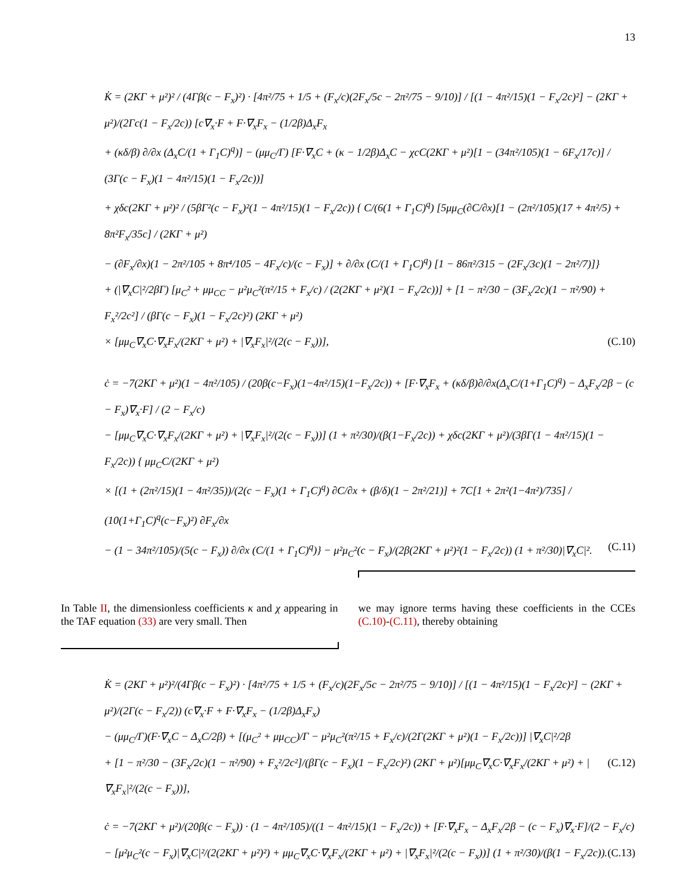13
K̇ = (2KΓ + μ²)² / (4Γβ(c − F<sub>x</sub>)²) · [4π²/75 + 1/5 + (F<sub>x</sub>/c)(2F<sub>x</sub>/5c − 2π²/75 − 9/10)] / [(1 − 4π²/15)(1 − F<sub>x</sub>/2c)²] − (2KΓ + μ²)/(2Γc(1 − F<sub>x</sub>/2c)) [c∇<sub>x</sub>·F + F·∇<sub>x</sub>F<sub>x</sub> − (1/2β)Δ<sub>x</sub>F<sub>x</sub>
+ (κδ/β) ∂/∂x (Δ<sub>x</sub>C/(1 + Γ<sub>1</sub>C)<sup>q</sup>)] − (μμ<sub>C</sub>/Γ) [F·∇<sub>x</sub>C + (κ − 1/2β)Δ<sub>x</sub>C − χcC(2KΓ + μ²)[1 − (34π²/105)(1 − 6F<sub>x</sub>/17c)] / (3Γ(c − F<sub>x</sub>)(1 − 4π²/15)(1 − F<sub>x</sub>/2c))]
+ χδc(2KΓ + μ²)² / (5βΓ²(c − F<sub>x</sub>)²(1 − 4π²/15)(1 − F<sub>x</sub>/2c)) { C/(6(1 + Γ<sub>1</sub>C)<sup>q</sup>) [5μμ<sub>C</sub>(∂C/∂x)[1 − (2π²/105)(17 + 4π²/5) + 8π²F<sub>x</sub>/35c] / (2KΓ + μ²)
− (∂F<sub>x</sub>/∂x)(1 − 2π²/105 + 8π⁴/105 − 4F<sub>x</sub>/c)/(c − F<sub>x</sub>)] + ∂/∂x (C/(1 + Γ<sub>1</sub>C)<sup>q</sup>) [1 − 86π²/315 − (2F<sub>x</sub>/3c)(1 − 2π²/7)]}
+ (|∇<sub>x</sub>C|²/2βΓ) [μ<sub>C</sub>² + μμ<sub>CC</sub> − μ²μ<sub>C</sub>²(π²/15 + F<sub>x</sub>/c) / (2(2KΓ + μ²)(1 − F<sub>x</sub>/2c))] + [1 − π²/30 − (3F<sub>x</sub>/2c)(1 − π²/90) + F<sub>x</sub>²/2c²] / (βΓ(c − F<sub>x</sub>)(1 − F<sub>x</sub>/2c)²) (2KΓ + μ²)
× [μμ<sub>C</sub>∇<sub>x</sub>C·∇<sub>x</sub>F<sub>x</sub>/(2KΓ + μ²) + |∇<sub>x</sub>F<sub>x</sub>|²/(2(c − F<sub>x</sub>))],
(C.10)
ċ = −7(2KΓ + μ²)(1 − 4π²/105) / (20β(c−F<sub>x</sub>)(1−4π²/15)(1−F<sub>x</sub>/2c)) + [F·∇<sub>x</sub>F<sub>x</sub> + (κδ/β)∂/∂x(Δ<sub>x</sub>C/(1+Γ<sub>1</sub>C)<sup>q</sup>) − Δ<sub>x</sub>F<sub>x</sub>/2β − (c − F<sub>x</sub>)∇<sub>x</sub>·F] / (2 − F<sub>x</sub>/c)
− [μμ<sub>C</sub>∇<sub>x</sub>C·∇<sub>x</sub>F<sub>x</sub>/(2KΓ + μ²) + |∇<sub>x</sub>F<sub>x</sub>|²/(2(c − F<sub>x</sub>))] (1 + π²/30)/(β(1−F<sub>x</sub>/2c)) + χδc(2KΓ + μ²)/(3βΓ(1 − 4π²/15)(1 − F<sub>x</sub>/2c)) { μμ<sub>C</sub>C/(2KΓ + μ²)
× [(1 + (2π²/15)(1 − 4π²/35))/(2(c − F<sub>x</sub>)(1 + Γ<sub>1</sub>C)<sup>q</sup>) ∂C/∂x + (β/δ)(1 − 2π²/21)] + 7C[1 + 2π²(1−4π²)/735] / (10(1+Γ<sub>1</sub>C)<sup>q</sup>(c−F<sub>x</sub>)²) ∂F<sub>x</sub>/∂x
− (1 − 34π²/105)/(5(c − F<sub>x</sub>)) ∂/∂x (C/(1 + Γ<sub>1</sub>C)<sup>q</sup>)} − μ²μ<sub>C</sub>²(c − F<sub>x</sub>)/(2β(2KΓ + μ²)²(1 − F<sub>x</sub>/2c)) (1 + π²/30)|∇<sub>x</sub>C|².
(C.11)
In Table II, the dimensionless coefficients κ and χ appearing in the TAF equation (33) are very small. Then
we may ignore terms having these coefficients in the CCEs (C.10)-(C.11), thereby obtaining
K̇ = (2KΓ + μ²)²/(4Γβ(c − F<sub>x</sub>)²) · [4π²/75 + 1/5 + (F<sub>x</sub>/c)(2F<sub>x</sub>/5c − 2π²/75 − 9/10)] / [(1 − 4π²/15)(1 − F<sub>x</sub>/2c)²] − (2KΓ + μ²)/(2Γ(c − F<sub>x</sub>/2)) (c∇<sub>x</sub>·F + F·∇<sub>x</sub>F<sub>x</sub> − (1/2β)Δ<sub>x</sub>F<sub>x</sub>)
− (μμ<sub>C</sub>/Γ)(F·∇<sub>x</sub>C − Δ<sub>x</sub>C/2β) + [(μ<sub>C</sub>² + μμ<sub>CC</sub>)/Γ − μ²μ<sub>C</sub>²(π²/15 + F<sub>x</sub>/c)/(2Γ(2KΓ + μ²)(1 − F<sub>x</sub>/2c))] |∇<sub>x</sub>C|²/2β
+ [1 − π²/30 − (3F<sub>x</sub>/2c)(1 − π²/90) + F<sub>x</sub>²/2c²]/(βΓ(c − F<sub>x</sub>)(1 − F<sub>x</sub>/2c)²) (2KΓ + μ²)[μμ<sub>C</sub>∇<sub>x</sub>C·∇<sub>x</sub>F<sub>x</sub>/(2KΓ + μ²) + |∇<sub>x</sub>F<sub>x</sub>|²/(2(c − F<sub>x</sub>))],
(C.12)
ċ = −7(2KΓ + μ²)/(20β(c − F<sub>x</sub>)) · (1 − 4π²/105)/((1 − 4π²/15)(1 − F<sub>x</sub>/2c)) + [F·∇<sub>x</sub>F<sub>x</sub> − Δ<sub>x</sub>F<sub>x</sub>/2β − (c − F<sub>x</sub>)∇<sub>x</sub>·F]/(2 − F<sub>x</sub>/c)
− [μ²μ<sub>C</sub>²(c − F<sub>x</sub>)|∇<sub>x</sub>C|²/(2(2KΓ + μ²)²) + μμ<sub>C</sub>∇<sub>x</sub>C·∇<sub>x</sub>F<sub>x</sub>/(2KΓ + μ²) + |∇<sub>x</sub>F<sub>x</sub>|²/(2(c − F<sub>x</sub>))] (1 + π²/30)/(β(1 − F<sub>x</sub>/2c)).
(C.13)